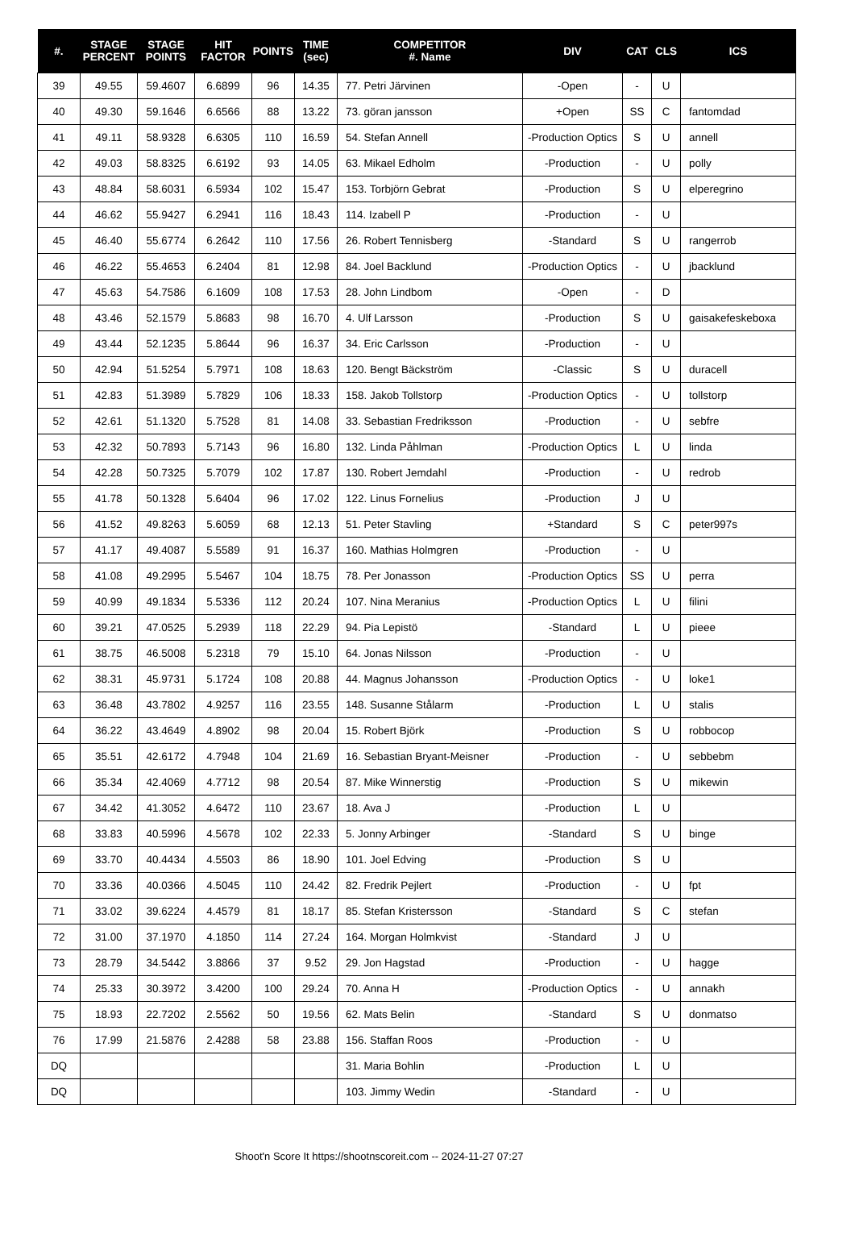| #. | STAGE PERCENT | STAGE POINTS | HIT FACTOR | POINTS | TIME (sec) | COMPETITOR #. Name | DIV | CAT | CLS | ICS |
| --- | --- | --- | --- | --- | --- | --- | --- | --- | --- | --- |
| 39 | 49.55 | 59.4607 | 6.6899 | 96 | 14.35 | 77. Petri Järvinen | -Open | - | U | |
| 40 | 49.30 | 59.1646 | 6.6566 | 88 | 13.22 | 73. göran jansson | +Open | SS | C | fantomdad |
| 41 | 49.11 | 58.9328 | 6.6305 | 110 | 16.59 | 54. Stefan Annell | -Production Optics | S | U | annell |
| 42 | 49.03 | 58.8325 | 6.6192 | 93 | 14.05 | 63. Mikael Edholm | -Production | - | U | polly |
| 43 | 48.84 | 58.6031 | 6.5934 | 102 | 15.47 | 153. Torbjörn Gebrat | -Production | S | U | elperegrino |
| 44 | 46.62 | 55.9427 | 6.2941 | 116 | 18.43 | 114. Izabell P | -Production | - | U | |
| 45 | 46.40 | 55.6774 | 6.2642 | 110 | 17.56 | 26. Robert Tennisberg | -Standard | S | U | rangerrob |
| 46 | 46.22 | 55.4653 | 6.2404 | 81 | 12.98 | 84. Joel Backlund | -Production Optics | - | U | jbacklund |
| 47 | 45.63 | 54.7586 | 6.1609 | 108 | 17.53 | 28. John Lindbom | -Open | - | D | |
| 48 | 43.46 | 52.1579 | 5.8683 | 98 | 16.70 | 4. Ulf Larsson | -Production | S | U | gaisakefeskeboxa |
| 49 | 43.44 | 52.1235 | 5.8644 | 96 | 16.37 | 34. Eric Carlsson | -Production | - | U | |
| 50 | 42.94 | 51.5254 | 5.7971 | 108 | 18.63 | 120. Bengt Bäckström | -Classic | S | U | duracell |
| 51 | 42.83 | 51.3989 | 5.7829 | 106 | 18.33 | 158. Jakob Tollstorp | -Production Optics | - | U | tollstorp |
| 52 | 42.61 | 51.1320 | 5.7528 | 81 | 14.08 | 33. Sebastian Fredriksson | -Production | - | U | sebfre |
| 53 | 42.32 | 50.7893 | 5.7143 | 96 | 16.80 | 132. Linda Påhlman | -Production Optics | L | U | linda |
| 54 | 42.28 | 50.7325 | 5.7079 | 102 | 17.87 | 130. Robert Jemdahl | -Production | - | U | redrob |
| 55 | 41.78 | 50.1328 | 5.6404 | 96 | 17.02 | 122. Linus Fornelius | -Production | J | U | |
| 56 | 41.52 | 49.8263 | 5.6059 | 68 | 12.13 | 51. Peter Stavling | +Standard | S | C | peter997s |
| 57 | 41.17 | 49.4087 | 5.5589 | 91 | 16.37 | 160. Mathias Holmgren | -Production | - | U | |
| 58 | 41.08 | 49.2995 | 5.5467 | 104 | 18.75 | 78. Per Jonasson | -Production Optics | SS | U | perra |
| 59 | 40.99 | 49.1834 | 5.5336 | 112 | 20.24 | 107. Nina Meranius | -Production Optics | L | U | filini |
| 60 | 39.21 | 47.0525 | 5.2939 | 118 | 22.29 | 94. Pia Lepistö | -Standard | L | U | pieee |
| 61 | 38.75 | 46.5008 | 5.2318 | 79 | 15.10 | 64. Jonas Nilsson | -Production | - | U | |
| 62 | 38.31 | 45.9731 | 5.1724 | 108 | 20.88 | 44. Magnus Johansson | -Production Optics | - | U | loke1 |
| 63 | 36.48 | 43.7802 | 4.9257 | 116 | 23.55 | 148. Susanne Stålarm | -Production | L | U | stalis |
| 64 | 36.22 | 43.4649 | 4.8902 | 98 | 20.04 | 15. Robert Björk | -Production | S | U | robbocop |
| 65 | 35.51 | 42.6172 | 4.7948 | 104 | 21.69 | 16. Sebastian Bryant-Meisner | -Production | - | U | sebbebm |
| 66 | 35.34 | 42.4069 | 4.7712 | 98 | 20.54 | 87. Mike Winnerstig | -Production | S | U | mikewin |
| 67 | 34.42 | 41.3052 | 4.6472 | 110 | 23.67 | 18. Ava J | -Production | L | U | |
| 68 | 33.83 | 40.5996 | 4.5678 | 102 | 22.33 | 5. Jonny Arbinger | -Standard | S | U | binge |
| 69 | 33.70 | 40.4434 | 4.5503 | 86 | 18.90 | 101. Joel Edving | -Production | S | U | |
| 70 | 33.36 | 40.0366 | 4.5045 | 110 | 24.42 | 82. Fredrik Pejlert | -Production | - | U | fpt |
| 71 | 33.02 | 39.6224 | 4.4579 | 81 | 18.17 | 85. Stefan Kristersson | -Standard | S | C | stefan |
| 72 | 31.00 | 37.1970 | 4.1850 | 114 | 27.24 | 164. Morgan Holmkvist | -Standard | J | U | |
| 73 | 28.79 | 34.5442 | 3.8866 | 37 | 9.52 | 29. Jon Hagstad | -Production | - | U | hagge |
| 74 | 25.33 | 30.3972 | 3.4200 | 100 | 29.24 | 70. Anna H | -Production Optics | - | U | annakh |
| 75 | 18.93 | 22.7202 | 2.5562 | 50 | 19.56 | 62. Mats Belin | -Standard | S | U | donmatso |
| 76 | 17.99 | 21.5876 | 2.4288 | 58 | 23.88 | 156. Staffan Roos | -Production | - | U | |
| DQ | | | | | | 31. Maria Bohlin | -Production | L | U | |
| DQ | | | | | | 103. Jimmy Wedin | -Standard | - | U | |
Shoot'n Score It https://shootnscoreit.com -- 2024-11-27 07:27